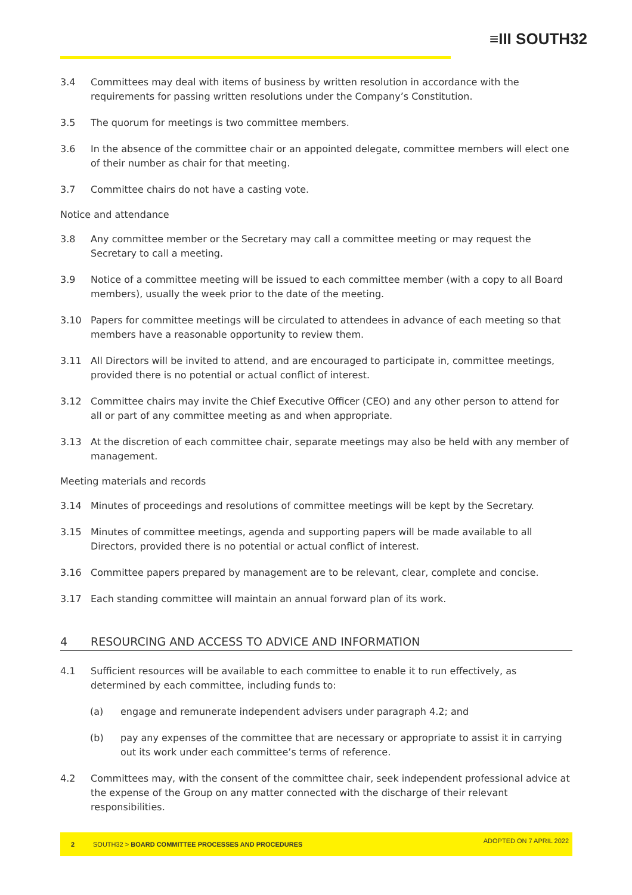≡III SOUTH32
3.4 Committees may deal with items of business by written resolution in accordance with the requirements for passing written resolutions under the Company’s Constitution.
3.5 The quorum for meetings is two committee members.
3.6 In the absence of the committee chair or an appointed delegate, committee members will elect one of their number as chair for that meeting.
3.7 Committee chairs do not have a casting vote.
Notice and attendance
3.8 Any committee member or the Secretary may call a committee meeting or may request the Secretary to call a meeting.
3.9 Notice of a committee meeting will be issued to each committee member (with a copy to all Board members), usually the week prior to the date of the meeting.
3.10 Papers for committee meetings will be circulated to attendees in advance of each meeting so that members have a reasonable opportunity to review them.
3.11 All Directors will be invited to attend, and are encouraged to participate in, committee meetings, provided there is no potential or actual conflict of interest.
3.12 Committee chairs may invite the Chief Executive Officer (CEO) and any other person to attend for all or part of any committee meeting as and when appropriate.
3.13 At the discretion of each committee chair, separate meetings may also be held with any member of management.
Meeting materials and records
3.14 Minutes of proceedings and resolutions of committee meetings will be kept by the Secretary.
3.15 Minutes of committee meetings, agenda and supporting papers will be made available to all Directors, provided there is no potential or actual conflict of interest.
3.16 Committee papers prepared by management are to be relevant, clear, complete and concise.
3.17 Each standing committee will maintain an annual forward plan of its work.
4 RESOURCING AND ACCESS TO ADVICE AND INFORMATION
4.1 Sufficient resources will be available to each committee to enable it to run effectively, as determined by each committee, including funds to:
(a) engage and remunerate independent advisers under paragraph 4.2; and
(b) pay any expenses of the committee that are necessary or appropriate to assist it in carrying out its work under each committee’s terms of reference.
4.2 Committees may, with the consent of the committee chair, seek independent professional advice at the expense of the Group on any matter connected with the discharge of their relevant responsibilities.
2 SOUTH32 > BOARD COMMITTEE PROCESSES AND PROCEDURES ADOPTED ON 7 APRIL 2022